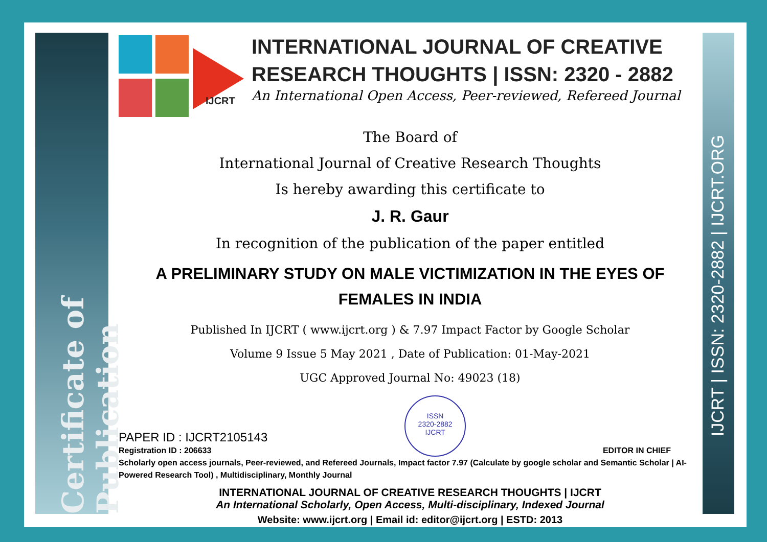Certificate of Publication
IJCRT | ISSN: 2320-2882 | IJCRT.ORG
IJCRT
INTERNATIONAL JOURNAL OF CREATIVE
RESEARCH THOUGHTS | ISSN: 2320 - 2882
An International Open Access, Peer-reviewed, Refereed Journal
The Board of
International Journal of Creative Research Thoughts
Is hereby awarding this certificate to
J. R. Gaur
In recognition of the publication of the paper entitled
A PRELIMINARY STUDY ON MALE VICTIMIZATION IN THE EYES OF FEMALES IN INDIA
Published In IJCRT ( www.ijcrt.org ) & 7.97 Impact Factor by Google Scholar
Volume 9 Issue 5 May 2021 , Date of Publication: 01-May-2021
UGC Approved Journal No: 49023 (18)
PAPER ID : IJCRT2105143
Registration ID : 206633
ISSN
2320-2882
IJCRT
EDITOR IN CHIEF
Scholarly open access journals, Peer-reviewed, and Refereed Journals, Impact factor 7.97 (Calculate by google scholar and Semantic Scholar | AI-Powered Research Tool) , Multidisciplinary, Monthly Journal
INTERNATIONAL JOURNAL OF CREATIVE RESEARCH THOUGHTS | IJCRT
An International Scholarly, Open Access, Multi-disciplinary, Indexed Journal
Website: www.ijcrt.org | Email id: editor@ijcrt.org | ESTD: 2013